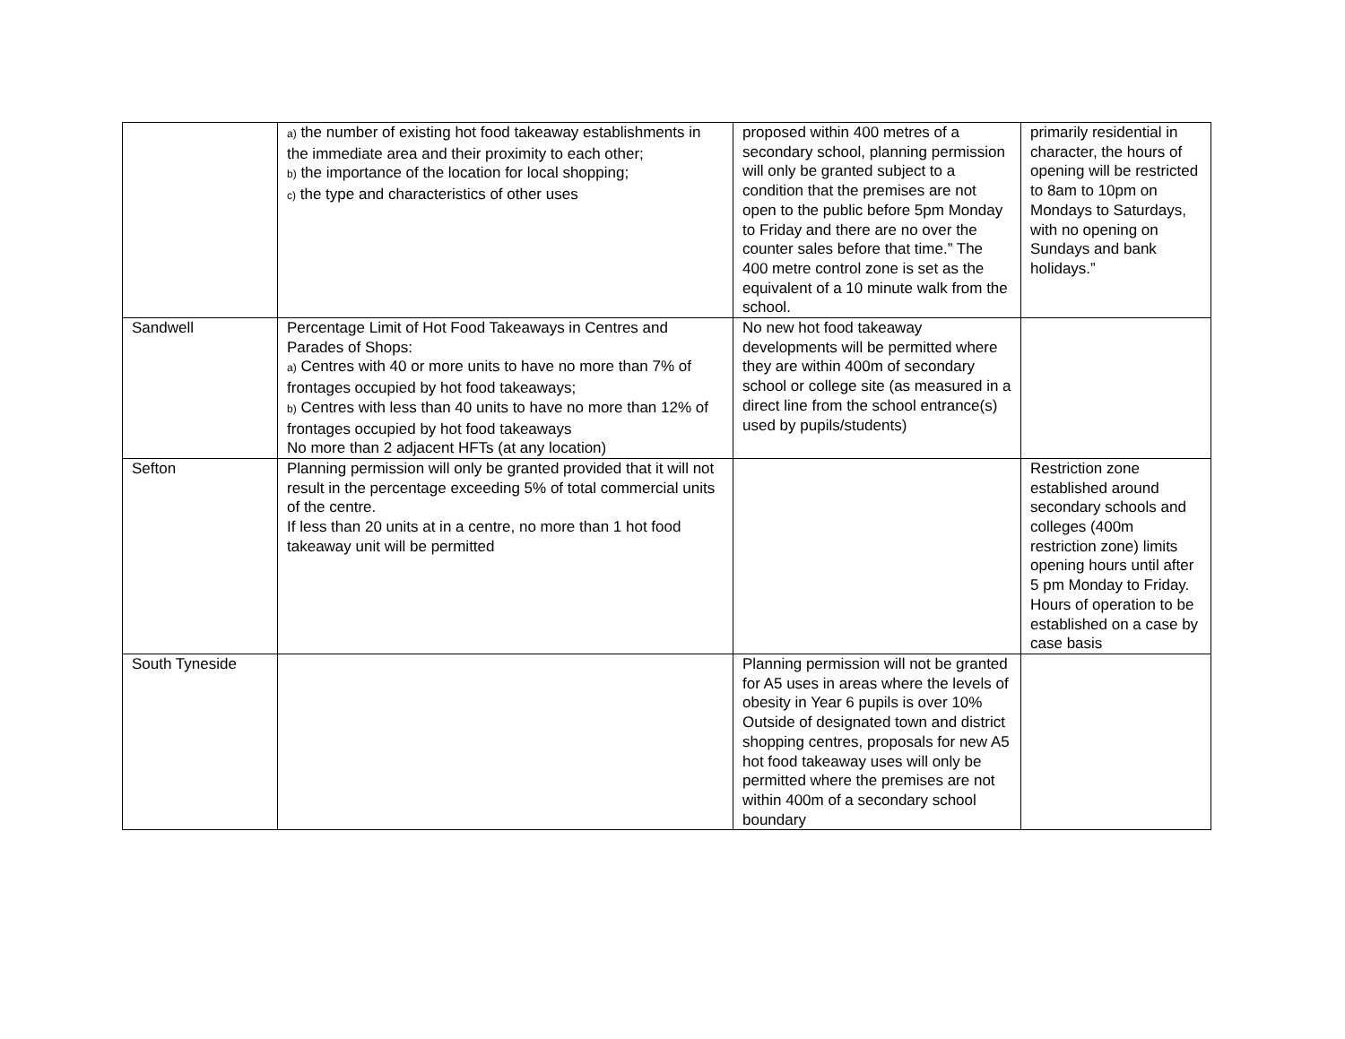| | a) the number of existing hot food takeaway establishments in the immediate area and their proximity to each other; b) the importance of the location for local shopping; c) the type and characteristics of other uses | proposed within 400 metres of a secondary school, planning permission will only be granted subject to a condition that the premises are not open to the public before 5pm Monday to Friday and there are no over the counter sales before that time.” The 400 metre control zone is set as the equivalent of a 10 minute walk from the school. | primarily residential in character, the hours of opening will be restricted to 8am to 10pm on Mondays to Saturdays, with no opening on Sundays and bank holidays.” |
| Sandwell | Percentage Limit of Hot Food Takeaways in Centres and Parades of Shops: a) Centres with 40 or more units to have no more than 7% of frontages occupied by hot food takeaways; b) Centres with less than 40 units to have no more than 12% of frontages occupied by hot food takeaways No more than 2 adjacent HFTs (at any location) | No new hot food takeaway developments will be permitted where they are within 400m of secondary school or college site (as measured in a direct line from the school entrance(s) used by pupils/students) | |
| Sefton | Planning permission will only be granted provided that it will not result in the percentage exceeding 5% of total commercial units of the centre. If less than 20 units at in a centre, no more than 1 hot food takeaway unit will be permitted | | Restriction zone established around secondary schools and colleges (400m restriction zone) limits opening hours until after 5 pm Monday to Friday. Hours of operation to be established on a case by case basis |
| South Tyneside | | Planning permission will not be granted for A5 uses in areas where the levels of obesity in Year 6 pupils is over 10% Outside of designated town and district shopping centres, proposals for new A5 hot food takeaway uses will only be permitted where the premises are not within 400m of a secondary school boundary | |